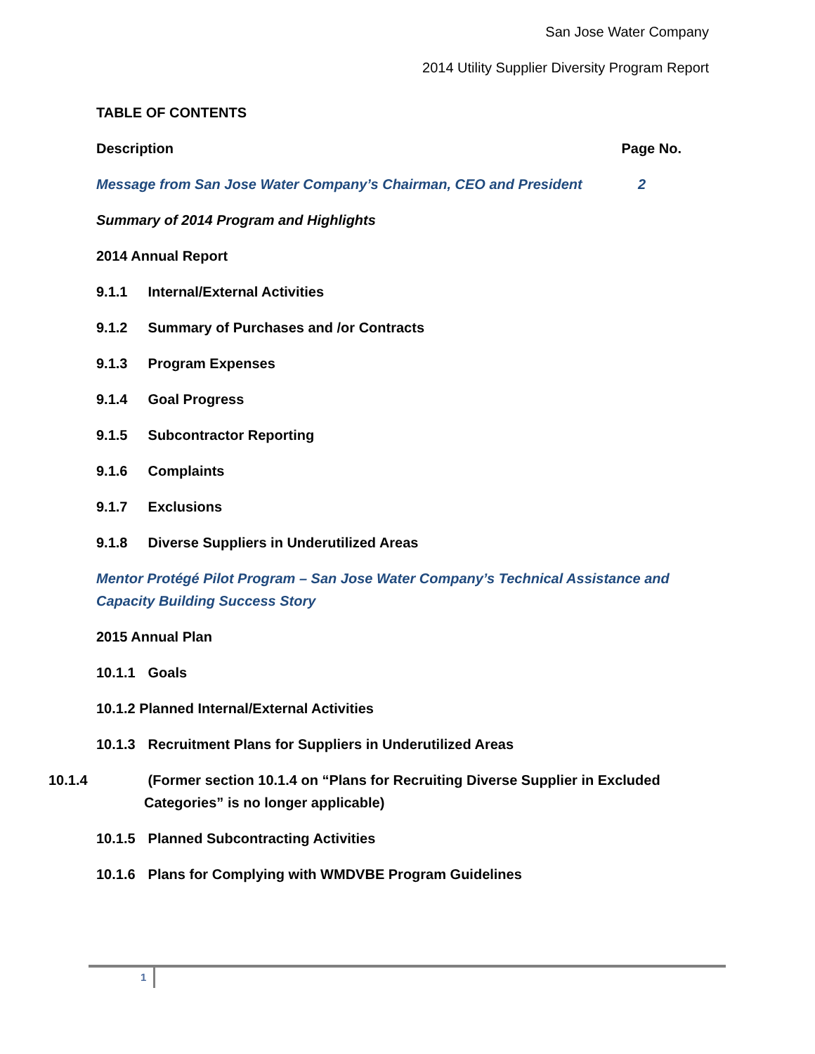San Jose Water Company
2014 Utility Supplier Diversity Program Report
TABLE OF CONTENTS
Description Page No.
Message from San Jose Water Company’s Chairman, CEO and President 2
Summary of 2014 Program and Highlights
2014 Annual Report
9.1.1 Internal/External Activities
9.1.2 Summary of Purchases and /or Contracts
9.1.3 Program Expenses
9.1.4 Goal Progress
9.1.5 Subcontractor Reporting
9.1.6 Complaints
9.1.7 Exclusions
9.1.8 Diverse Suppliers in Underutilized Areas
Mentor Protégé Pilot Program – San Jose Water Company’s Technical Assistance and Capacity Building Success Story
2015 Annual Plan
10.1.1 Goals
10.1.2 Planned Internal/External Activities
10.1.3 Recruitment Plans for Suppliers in Underutilized Areas
10.1.4 (Former section 10.1.4 on “Plans for Recruiting Diverse Supplier in Excluded Categories” is no longer applicable)
10.1.5 Planned Subcontracting Activities
10.1.6 Plans for Complying with WMDVBE Program Guidelines
1